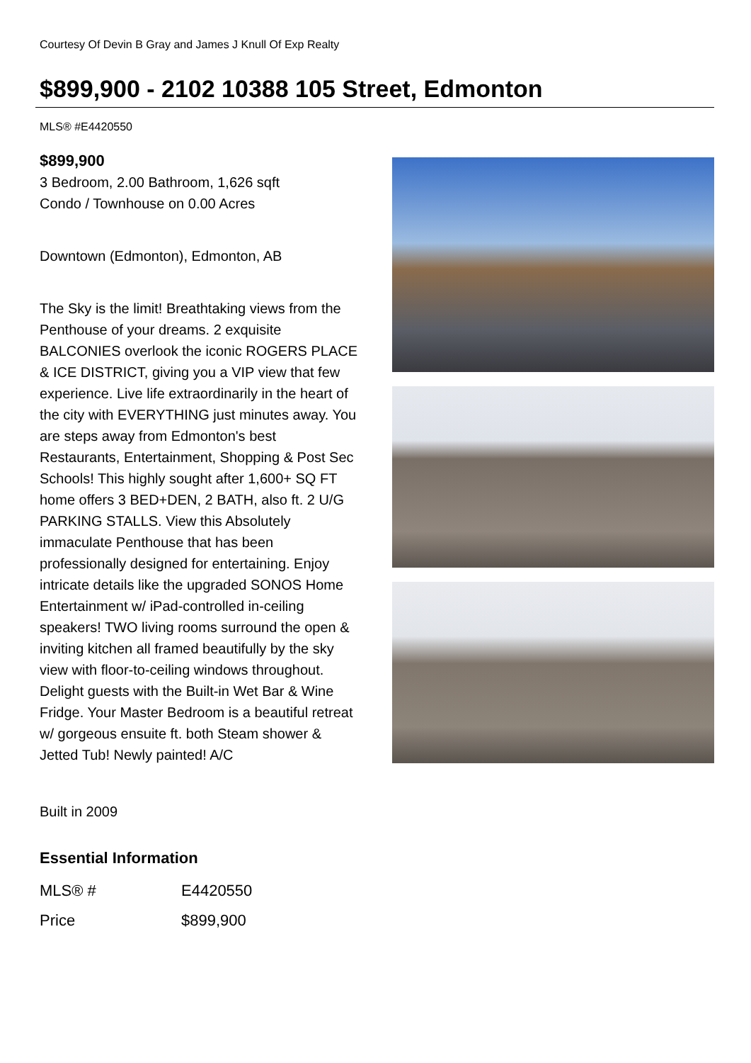Courtesy Of Devin B Gray and James J Knull Of Exp Realty
$899,900 - 2102 10388 105 Street, Edmonton
MLS® #E4420550
$899,900
3 Bedroom, 2.00 Bathroom, 1,626 sqft
Condo / Townhouse on 0.00 Acres
Downtown (Edmonton), Edmonton, AB
The Sky is the limit! Breathtaking views from the Penthouse of your dreams. 2 exquisite BALCONIES overlook the iconic ROGERS PLACE & ICE DISTRICT, giving you a VIP view that few experience. Live life extraordinarily in the heart of the city with EVERYTHING just minutes away. You are steps away from Edmonton's best Restaurants, Entertainment, Shopping & Post Sec Schools! This highly sought after 1,600+ SQ FT home offers 3 BED+DEN, 2 BATH, also ft. 2 U/G PARKING STALLS. View this Absolutely immaculate Penthouse that has been professionally designed for entertaining. Enjoy intricate details like the upgraded SONOS Home Entertainment w/ iPad-controlled in-ceiling speakers! TWO living rooms surround the open & inviting kitchen all framed beautifully by the sky view with floor-to-ceiling windows throughout. Delight guests with the Built-in Wet Bar & Wine Fridge. Your Master Bedroom is a beautiful retreat w/ gorgeous ensuite ft. both Steam shower & Jetted Tub! Newly painted! A/C
Built in 2009
Essential Information
| MLS® # | E4420550 |
| Price | $899,900 |